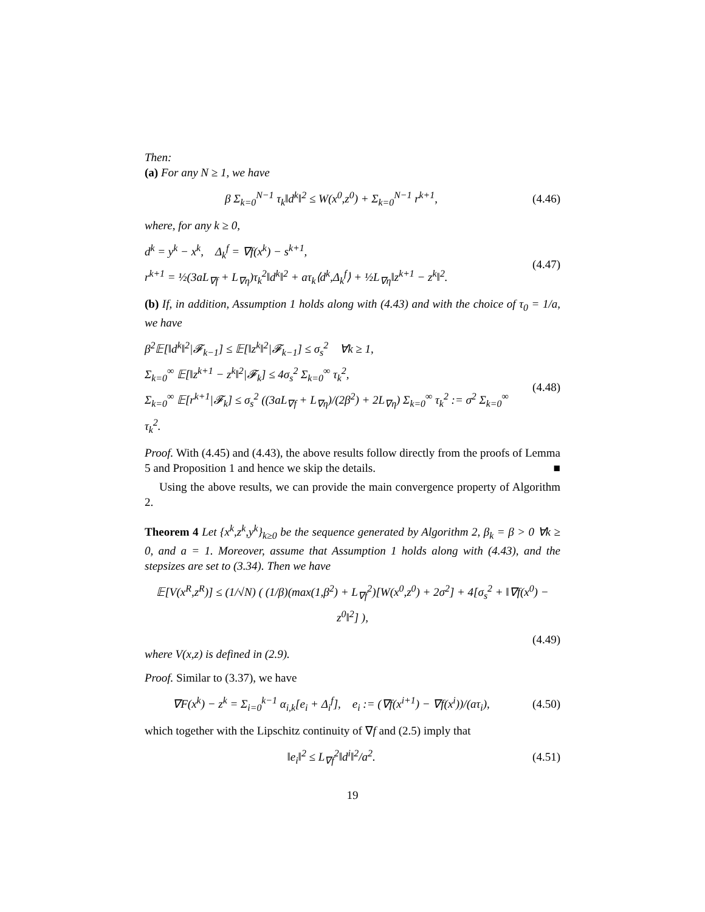Then:
(a) For any N ≥ 1, we have
β Σ<sub>k=0</sub><sup>N−1</sup> τ<sub>k</sub>‖d<sup>k</sup>‖<sup>2</sup> ≤ W(x<sup>0</sup>,z<sup>0</sup>) + Σ<sub>k=0</sub><sup>N−1</sup> r<sup>k+1</sup>,
(4.46)
where, for any k ≥ 0,
d<sup>k</sup> = y<sup>k</sup> − x<sup>k</sup>, Δ<sub>k</sub><sup>f</sup> = ∇f(x<sup>k</sup>) − s<sup>k+1</sup>,
r<sup>k+1</sup> = ½(3aL<sub>∇f</sub> + L<sub>∇η</sub>)τ<sub>k</sub><sup>2</sup>‖d<sup>k</sup>‖<sup>2</sup> + aτ<sub>k</sub>⟨d<sup>k</sup>,Δ<sub>k</sub><sup>f</sup>⟩ + ½L<sub>∇η</sub>‖z<sup>k+1</sup> − z<sup>k</sup>‖<sup>2</sup>.
(4.47)
(b) If, in addition, Assumption 1 holds along with (4.43) and with the choice of τ<sub>0</sub> = 1/a, we have
β<sup>2</sup>𝔼[‖d<sup>k</sup>‖<sup>2</sup>|𝓕<sub>k−1</sub>] ≤ 𝔼[‖z<sup>k</sup>‖<sup>2</sup>|𝓕<sub>k−1</sub>] ≤ σ<sub>s</sub><sup>2</sup> ∀k ≥ 1,
Σ<sub>k=0</sub><sup>∞</sup> 𝔼[‖z<sup>k+1</sup> − z<sup>k</sup>‖<sup>2</sup>|𝓕<sub>k</sub>] ≤ 4σ<sub>s</sub><sup>2</sup> Σ<sub>k=0</sub><sup>∞</sup> τ<sub>k</sub><sup>2</sup>,
Σ<sub>k=0</sub><sup>∞</sup> 𝔼[r<sup>k+1</sup>|𝓕<sub>k</sub>] ≤ σ<sub>s</sub><sup>2</sup> ((3aL<sub>∇f</sub> + L<sub>∇η</sub>)/(2β<sup>2</sup>) + 2L<sub>∇η</sub>) Σ<sub>k=0</sub><sup>∞</sup> τ<sub>k</sub><sup>2</sup> := σ<sup>2</sup> Σ<sub>k=0</sub><sup>∞</sup> τ<sub>k</sub><sup>2</sup>.
(4.48)
Proof. With (4.45) and (4.43), the above results follow directly from the proofs of Lemma 5 and Proposition 1 and hence we skip the details. ■
Using the above results, we can provide the main convergence property of Algorithm 2.
Theorem 4 Let {x<sup>k</sup>,z<sup>k</sup>,y<sup>k</sup>}<sub>k≥0</sub> be the sequence generated by Algorithm 2, β<sub>k</sub> = β > 0 ∀k ≥ 0, and a = 1. Moreover, assume that Assumption 1 holds along with (4.43), and the stepsizes are set to (3.34). Then we have
𝔼[V(x<sup>R</sup>,z<sup>R</sup>)] ≤ (1/√N) ( (1/β)(max(1,β<sup>2</sup>) + L<sub>∇f</sub><sup>2</sup>)[W(x<sup>0</sup>,z<sup>0</sup>) + 2σ<sup>2</sup>] + 4[σ<sub>s</sub><sup>2</sup> + ‖∇f(x<sup>0</sup>) − z<sup>0</sup>‖<sup>2</sup>] ),
(4.49)
where V(x,z) is defined in (2.9).
Proof. Similar to (3.37), we have
∇F(x<sup>k</sup>) − z<sup>k</sup> = Σ<sub>i=0</sub><sup>k−1</sup> α<sub>i,k</sub>[e<sub>i</sub> + Δ<sub>i</sub><sup>f</sup>], e<sub>i</sub> := (∇f(x<sup>i+1</sup>) − ∇f(x<sup>i</sup>))/(aτ<sub>i</sub>),
(4.50)
which together with the Lipschitz continuity of ∇f and (2.5) imply that
‖e<sub>i</sub>‖<sup>2</sup> ≤ L<sub>∇f</sub><sup>2</sup>‖d<sup>i</sup>‖<sup>2</sup>/a<sup>2</sup>.
(4.51)
19